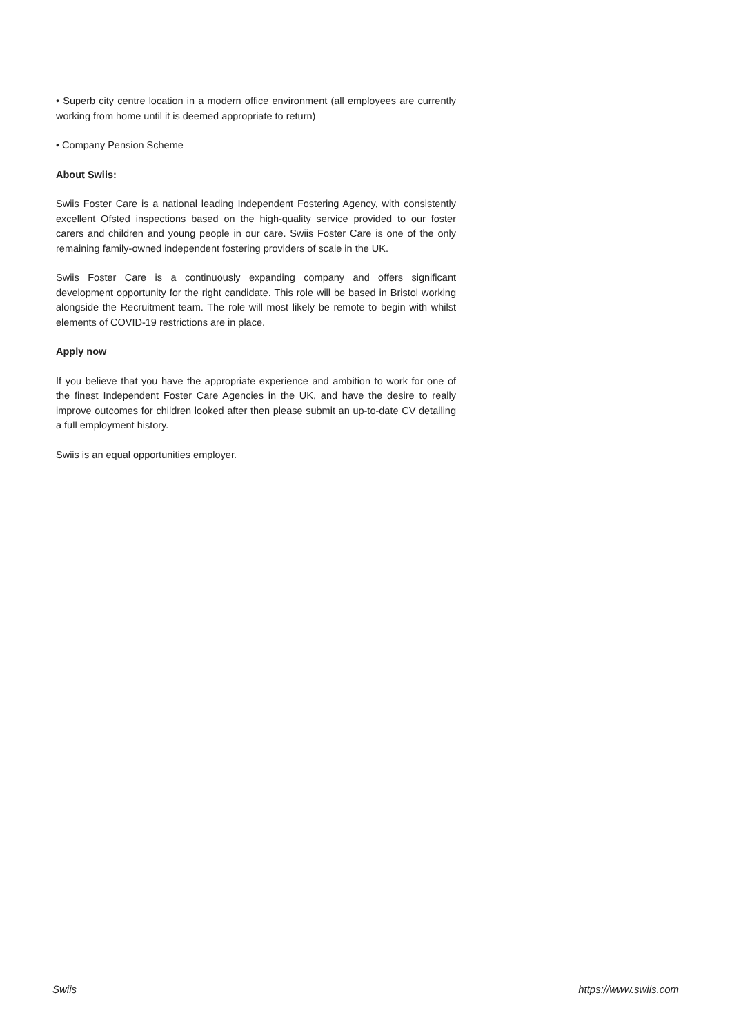• Superb city centre location in a modern office environment (all employees are currently working from home until it is deemed appropriate to return)
• Company Pension Scheme
About Swiis:
Swiis Foster Care is a national leading Independent Fostering Agency, with consistently excellent Ofsted inspections based on the high-quality service provided to our foster carers and children and young people in our care. Swiis Foster Care is one of the only remaining family-owned independent fostering providers of scale in the UK.
Swiis Foster Care is a continuously expanding company and offers significant development opportunity for the right candidate. This role will be based in Bristol working alongside the Recruitment team. The role will most likely be remote to begin with whilst elements of COVID-19 restrictions are in place.
Apply now
If you believe that you have the appropriate experience and ambition to work for one of the finest Independent Foster Care Agencies in the UK, and have the desire to really improve outcomes for children looked after then please submit an up-to-date CV detailing a full employment history.
Swiis is an equal opportunities employer.
Swiis https://www.swiis.com